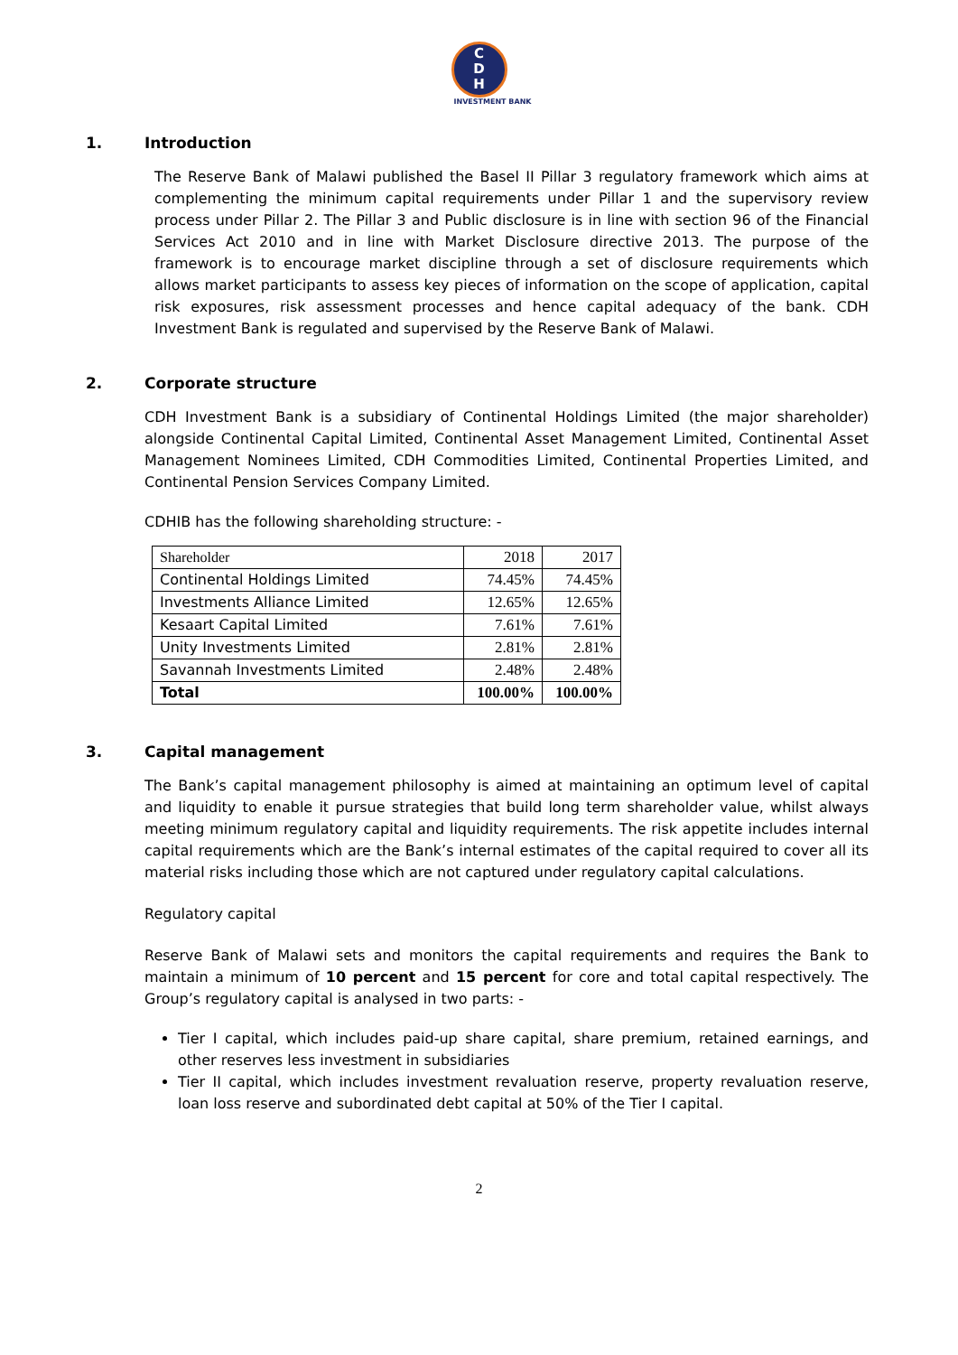C
D
H
INVESTMENT BANK
1. Introduction
The Reserve Bank of Malawi published the Basel II Pillar 3 regulatory framework which aims at complementing the minimum capital requirements under Pillar 1 and the supervisory review process under Pillar 2. The Pillar 3 and Public disclosure is in line with section 96 of the Financial Services Act 2010 and in line with Market Disclosure directive 2013. The purpose of the framework is to encourage market discipline through a set of disclosure requirements which allows market participants to assess key pieces of information on the scope of application, capital risk exposures, risk assessment processes and hence capital adequacy of the bank. CDH Investment Bank is regulated and supervised by the Reserve Bank of Malawi.
2. Corporate structure
CDH Investment Bank is a subsidiary of Continental Holdings Limited (the major shareholder) alongside Continental Capital Limited, Continental Asset Management Limited, Continental Asset Management Nominees Limited, CDH Commodities Limited, Continental Properties Limited, and Continental Pension Services Company Limited.
CDHIB has the following shareholding structure: -
| Shareholder | 2018 | 2017 |
| Continental Holdings Limited | 74.45% | 74.45% |
| Investments Alliance Limited | 12.65% | 12.65% |
| Kesaart Capital Limited | 7.61% | 7.61% |
| Unity Investments Limited | 2.81% | 2.81% |
| Savannah Investments Limited | 2.48% | 2.48% |
| Total | 100.00% | 100.00% |
3. Capital management
The Bank’s capital management philosophy is aimed at maintaining an optimum level of capital and liquidity to enable it pursue strategies that build long term shareholder value, whilst always meeting minimum regulatory capital and liquidity requirements. The risk appetite includes internal capital requirements which are the Bank’s internal estimates of the capital required to cover all its material risks including those which are not captured under regulatory capital calculations.
Regulatory capital
Reserve Bank of Malawi sets and monitors the capital requirements and requires the Bank to maintain a minimum of 10 percent and 15 percent for core and total capital respectively. The Group’s regulatory capital is analysed in two parts: -
Tier I capital, which includes paid-up share capital, share premium, retained earnings, and other reserves less investment in subsidiaries
Tier II capital, which includes investment revaluation reserve, property revaluation reserve, loan loss reserve and subordinated debt capital at 50% of the Tier I capital.
2